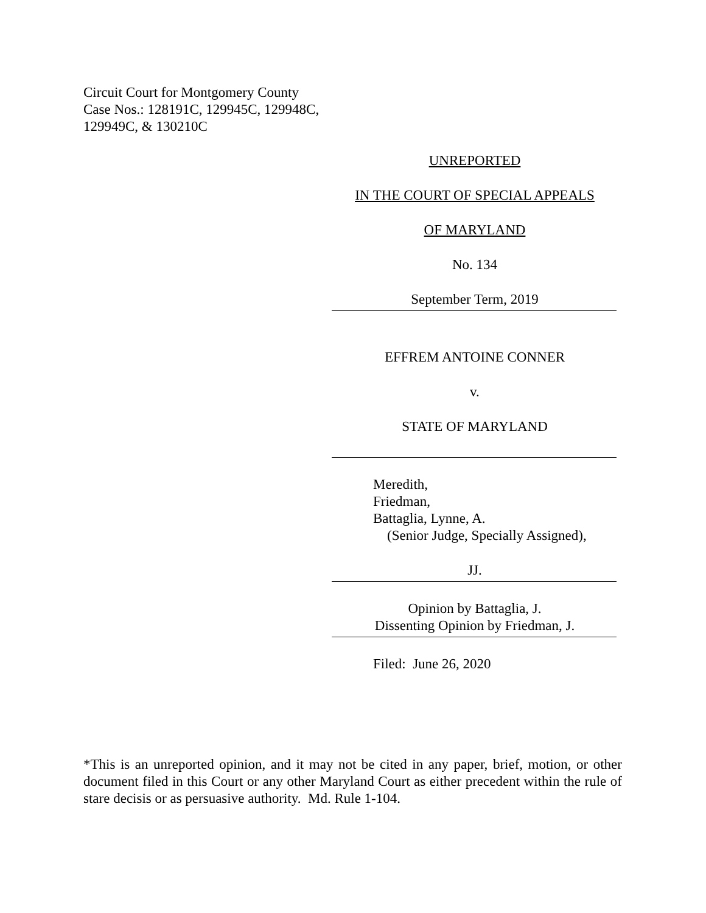Circuit Court for Montgomery County
Case Nos.: 128191C, 129945C, 129948C,
129949C, & 130210C
UNREPORTED
IN THE COURT OF SPECIAL APPEALS
OF MARYLAND
No. 134
September Term, 2019
EFFREM ANTOINE CONNER
v.
STATE OF MARYLAND
Meredith,
Friedman,
Battaglia, Lynne, A.
(Senior Judge, Specially Assigned),
JJ.
Opinion by Battaglia, J.
Dissenting Opinion by Friedman, J.
Filed: June 26, 2020
*This is an unreported opinion, and it may not be cited in any paper, brief, motion, or other document filed in this Court or any other Maryland Court as either precedent within the rule of stare decisis or as persuasive authority. Md. Rule 1-104.